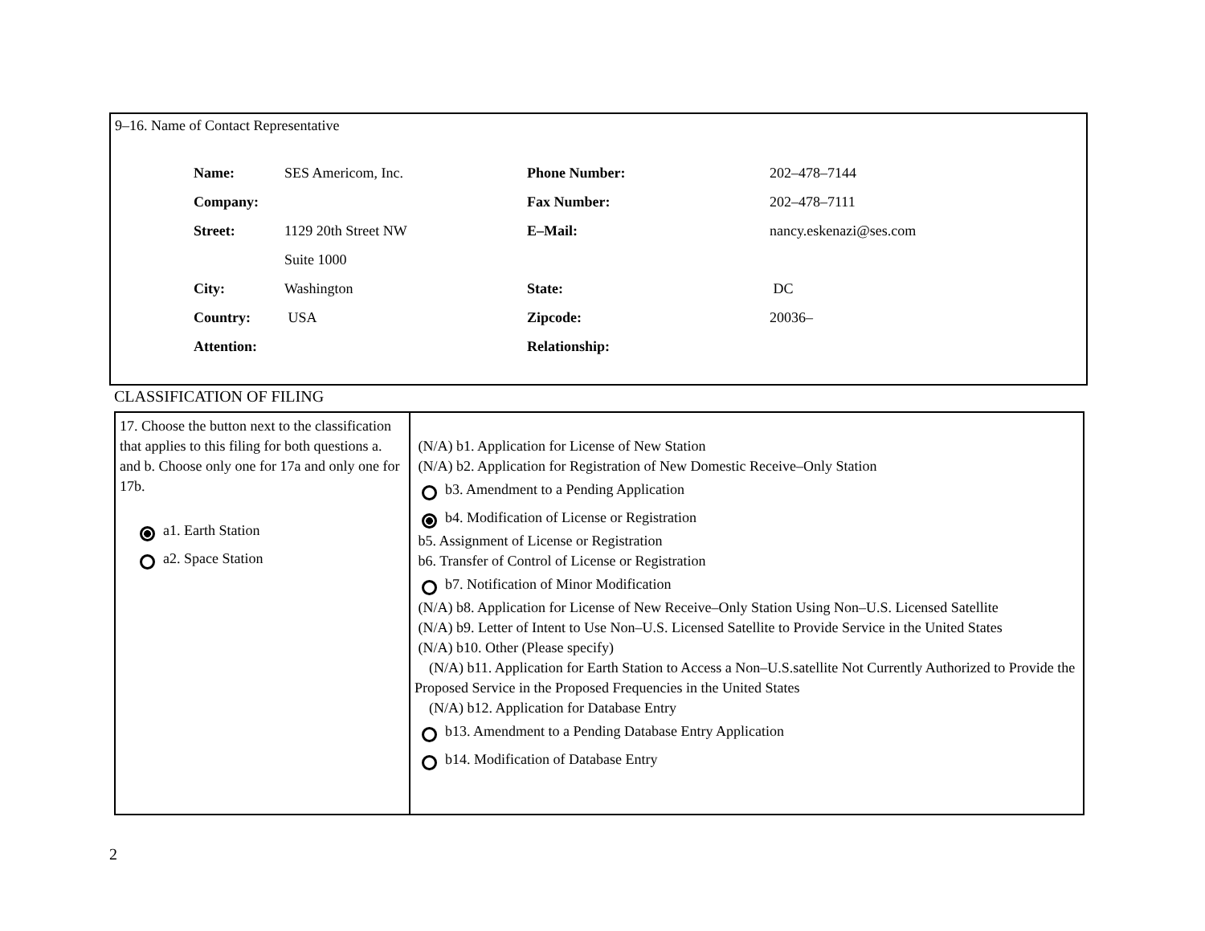9–16. Name of Contact Representative
| Name: | SES Americom, Inc. | Phone Number: | 202–478–7144 |
| Company: | | Fax Number: | 202–478–7111 |
| Street: | 1129 20th Street NW | E–Mail: | nancy.eskenazi@ses.com |
| | Suite 1000 | | |
| City: | Washington | State: | DC |
| Country: | USA | Zipcode: | 20036– |
| Attention: | | Relationship: | |
CLASSIFICATION OF FILING
| 17. Choose the button next to the classification that applies to this filing for both questions a. and b. Choose only one for 17a and only one for 17b. a1. Earth Station a2. Space Station | (N/A) b1. Application for License of New Station (N/A) b2. Application for Registration of New Domestic Receive–Only Station b3. Amendment to a Pending Application b4. Modification of License or Registration b5. Assignment of License or Registration b6. Transfer of Control of License or Registration b7. Notification of Minor Modification (N/A) b8. Application for License of New Receive–Only Station Using Non–U.S. Licensed Satellite (N/A) b9. Letter of Intent to Use Non–U.S. Licensed Satellite to Provide Service in the United States (N/A) b10. Other (Please specify) (N/A) b11. Application for Earth Station to Access a Non–U.S.satellite Not Currently Authorized to Provide the Proposed Service in the Proposed Frequencies in the United States (N/A) b12. Application for Database Entry b13. Amendment to a Pending Database Entry Application b14. Modification of Database Entry |
2